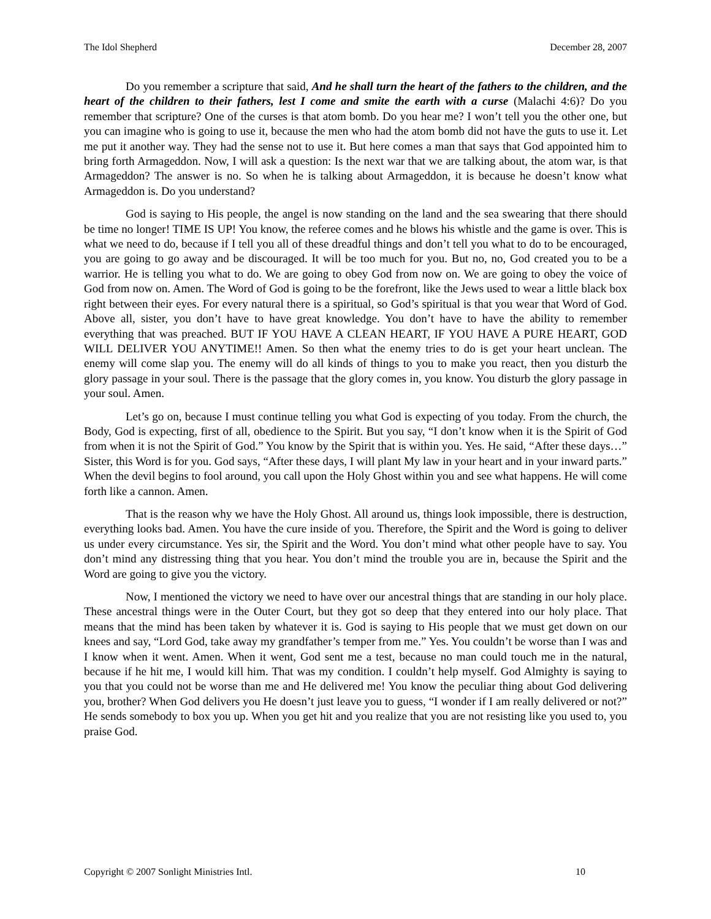The Idol Shepherd December 28, 2007
Do you remember a scripture that said, And he shall turn the heart of the fathers to the children, and the heart of the children to their fathers, lest I come and smite the earth with a curse (Malachi 4:6)? Do you remember that scripture? One of the curses is that atom bomb. Do you hear me? I won’t tell you the other one, but you can imagine who is going to use it, because the men who had the atom bomb did not have the guts to use it. Let me put it another way. They had the sense not to use it. But here comes a man that says that God appointed him to bring forth Armageddon. Now, I will ask a question: Is the next war that we are talking about, the atom war, is that Armageddon? The answer is no. So when he is talking about Armageddon, it is because he doesn’t know what Armageddon is. Do you understand?
God is saying to His people, the angel is now standing on the land and the sea swearing that there should be time no longer! TIME IS UP! You know, the referee comes and he blows his whistle and the game is over. This is what we need to do, because if I tell you all of these dreadful things and don’t tell you what to do to be encouraged, you are going to go away and be discouraged. It will be too much for you. But no, no, God created you to be a warrior. He is telling you what to do. We are going to obey God from now on. We are going to obey the voice of God from now on. Amen. The Word of God is going to be the forefront, like the Jews used to wear a little black box right between their eyes. For every natural there is a spiritual, so God’s spiritual is that you wear that Word of God. Above all, sister, you don’t have to have great knowledge. You don’t have to have the ability to remember everything that was preached. BUT IF YOU HAVE A CLEAN HEART, IF YOU HAVE A PURE HEART, GOD WILL DELIVER YOU ANYTIME!! Amen. So then what the enemy tries to do is get your heart unclean. The enemy will come slap you. The enemy will do all kinds of things to you to make you react, then you disturb the glory passage in your soul. There is the passage that the glory comes in, you know. You disturb the glory passage in your soul. Amen.
Let’s go on, because I must continue telling you what God is expecting of you today. From the church, the Body, God is expecting, first of all, obedience to the Spirit. But you say, “I don’t know when it is the Spirit of God from when it is not the Spirit of God.” You know by the Spirit that is within you. Yes. He said, “After these days…” Sister, this Word is for you. God says, “After these days, I will plant My law in your heart and in your inward parts.” When the devil begins to fool around, you call upon the Holy Ghost within you and see what happens. He will come forth like a cannon. Amen.
That is the reason why we have the Holy Ghost. All around us, things look impossible, there is destruction, everything looks bad. Amen. You have the cure inside of you. Therefore, the Spirit and the Word is going to deliver us under every circumstance. Yes sir, the Spirit and the Word. You don’t mind what other people have to say. You don’t mind any distressing thing that you hear. You don’t mind the trouble you are in, because the Spirit and the Word are going to give you the victory.
Now, I mentioned the victory we need to have over our ancestral things that are standing in our holy place. These ancestral things were in the Outer Court, but they got so deep that they entered into our holy place. That means that the mind has been taken by whatever it is. God is saying to His people that we must get down on our knees and say, “Lord God, take away my grandfather’s temper from me.” Yes. You couldn’t be worse than I was and I know when it went. Amen. When it went, God sent me a test, because no man could touch me in the natural, because if he hit me, I would kill him. That was my condition. I couldn’t help myself. God Almighty is saying to you that you could not be worse than me and He delivered me! You know the peculiar thing about God delivering you, brother? When God delivers you He doesn’t just leave you to guess, “I wonder if I am really delivered or not?” He sends somebody to box you up. When you get hit and you realize that you are not resisting like you used to, you praise God.
Copyright © 2007 Sonlight Ministries Intl. 10